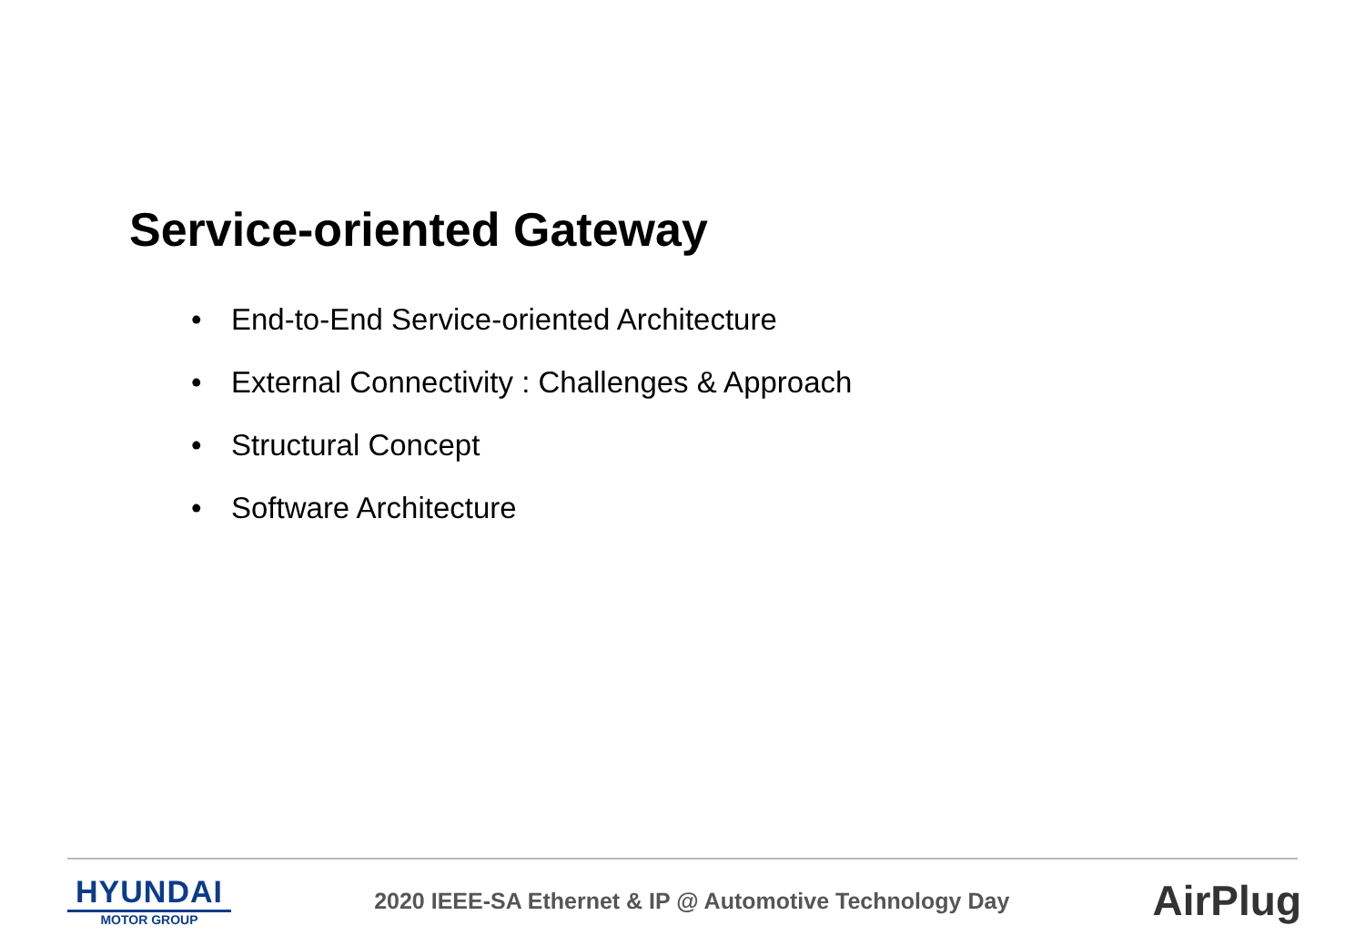Service-oriented Gateway
• End-to-End Service-oriented Architecture
• External Connectivity : Challenges & Approach
• Structural Concept
• Software Architecture
HYUNDAI
MOTOR GROUP
2020 IEEE-SA Ethernet & IP @ Automotive Technology Day
AirPlug